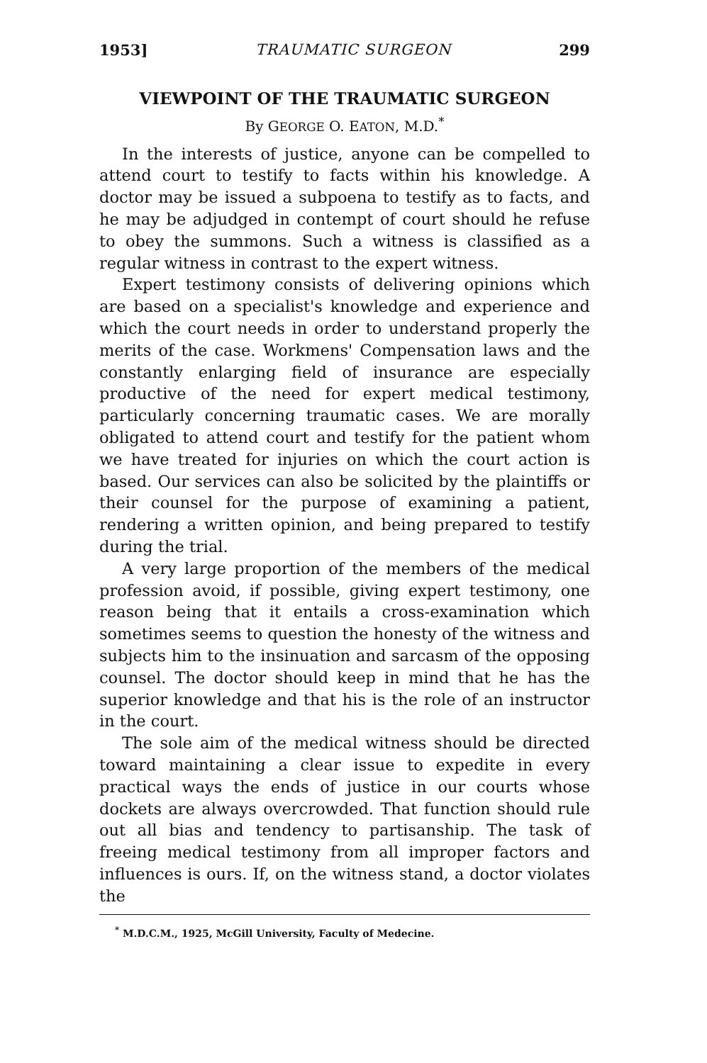1953] TRAUMATIC SURGEON 299
VIEWPOINT OF THE TRAUMATIC SURGEON
By GEORGE O. EATON, M.D.<sup>*</sup>
In the interests of justice, anyone can be compelled to attend court to testify to facts within his knowledge. A doctor may be issued a subpoena to testify as to facts, and he may be adjudged in contempt of court should he refuse to obey the summons. Such a witness is classified as a regular witness in contrast to the expert witness.
Expert testimony consists of delivering opinions which are based on a specialist's knowledge and experience and which the court needs in order to understand properly the merits of the case. Workmens' Compensation laws and the constantly enlarging field of insurance are especially productive of the need for expert medical testimony, particularly concerning traumatic cases. We are morally obligated to attend court and testify for the patient whom we have treated for injuries on which the court action is based. Our services can also be solicited by the plaintiffs or their counsel for the purpose of examining a patient, rendering a written opinion, and being prepared to testify during the trial.
A very large proportion of the members of the medical profession avoid, if possible, giving expert testimony, one reason being that it entails a cross-examination which sometimes seems to question the honesty of the witness and subjects him to the insinuation and sarcasm of the opposing counsel. The doctor should keep in mind that he has the superior knowledge and that his is the role of an instructor in the court.
The sole aim of the medical witness should be directed toward maintaining a clear issue to expedite in every practical ways the ends of justice in our courts whose dockets are always overcrowded. That function should rule out all bias and tendency to partisanship. The task of freeing medical testimony from all improper factors and influences is ours. If, on the witness stand, a doctor violates the
<sup>*</sup> M.D.C.M., 1925, McGill University, Faculty of Medecine.